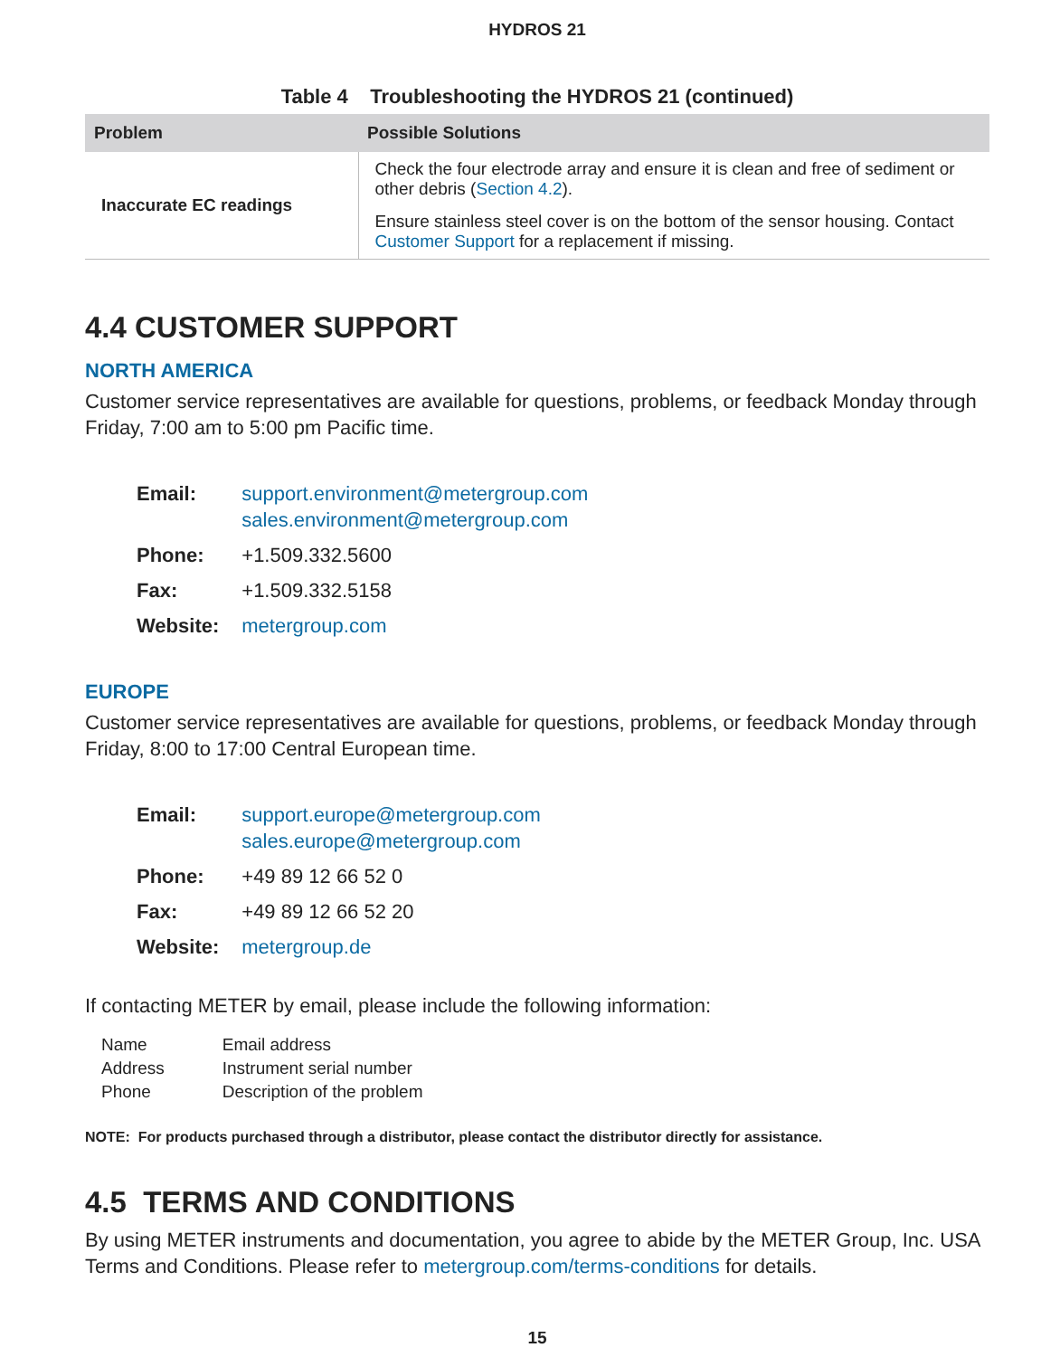HYDROS 21
Table 4 Troubleshooting the HYDROS 21 (continued)
| Problem | Possible Solutions |
| --- | --- |
| Inaccurate EC readings | Check the four electrode array and ensure it is clean and free of sediment or other debris ( Section 4.2 ). Ensure stainless steel cover is on the bottom of the sensor housing. Contact Customer Support for a replacement if missing. |
4.4 CUSTOMER SUPPORT
NORTH AMERICA
Customer service representatives are available for questions, problems, or feedback Monday through Friday, 7:00 am to 5:00 pm Pacific time.
| Email: | support.environment@metergroup.com sales.environment@metergroup.com |
| Phone: | +1.509.332.5600 |
| Fax: | +1.509.332.5158 |
| Website: | metergroup.com |
EUROPE
Customer service representatives are available for questions, problems, or feedback Monday through Friday, 8:00 to 17:00 Central European time.
| Email: | support.europe@metergroup.com sales.europe@metergroup.com |
| Phone: | +49 89 12 66 52 0 |
| Fax: | +49 89 12 66 52 20 |
| Website: | metergroup.de |
If contacting METER by email, please include the following information:
| Name | Email address |
| Address | Instrument serial number |
| Phone | Description of the problem |
NOTE: For products purchased through a distributor, please contact the distributor directly for assistance.
4.5 TERMS AND CONDITIONS
By using METER instruments and documentation, you agree to abide by the METER Group, Inc. USA Terms and Conditions. Please refer to metergroup.com/terms-conditions for details.
15